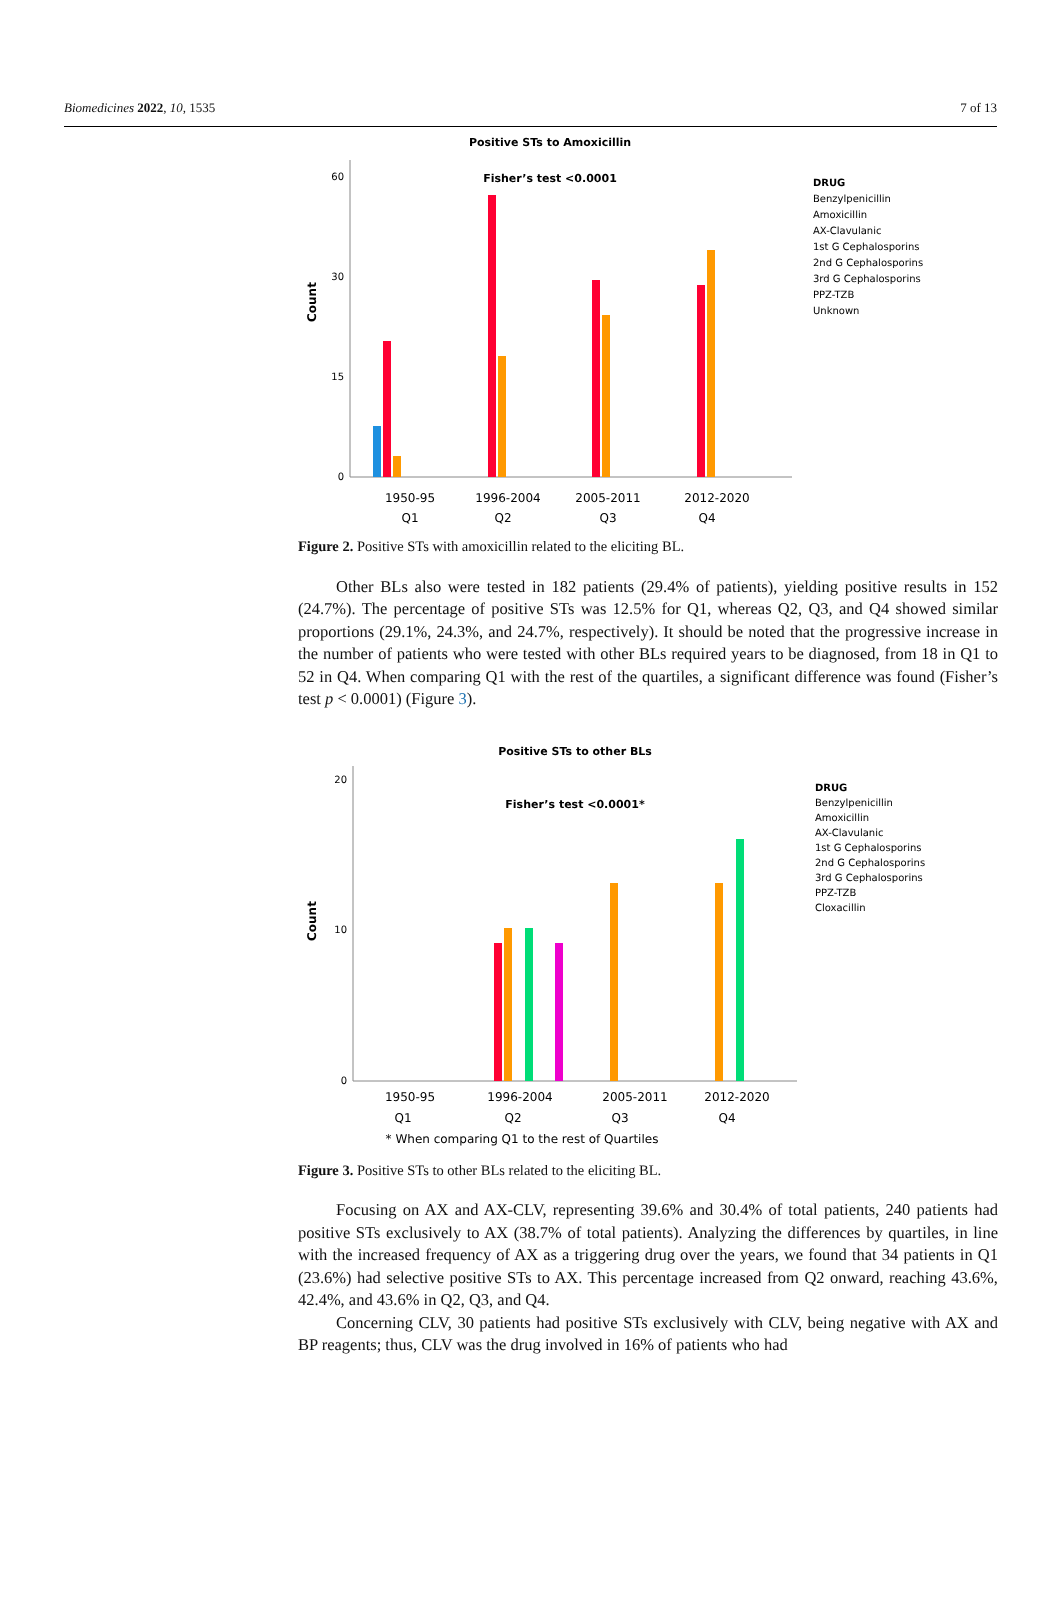Biomedicines 2022, 10, 1535 7 of 13
Positive STs to Amoxicillin
Fisher’s test <0.0001
0
30
60
15
1950-95
1996-2004
2005-2011
2012-2020
Q1
Q2
Q3
Q4
Count
DRUG
Benzylpenicillin
Amoxicillin
AX-Clavulanic
1st G Cephalosporins
2nd G Cephalosporins
3rd G Cephalosporins
PPZ-TZB
Unknown
Figure 2. Positive STs with amoxicillin related to the eliciting BL.
Other BLs also were tested in 182 patients (29.4% of patients), yielding positive results in 152 (24.7%). The percentage of positive STs was 12.5% for Q1, whereas Q2, Q3, and Q4 showed similar proportions (29.1%, 24.3%, and 24.7%, respectively). It should be noted that the progressive increase in the number of patients who were tested with other BLs required years to be diagnosed, from 18 in Q1 to 52 in Q4. When comparing Q1 with the rest of the quartiles, a significant difference was found (Fisher’s test p < 0.0001) (Figure 3).
Positive STs to other BLs
Fisher’s test <0.0001*
0
10
20
1950-95
1996-2004
2005-2011
2012-2020
Q1
Q2
Q3
Q4
* When comparing Q1 to the rest of Quartiles
Count
DRUG
Benzylpenicillin
Amoxicillin
AX-Clavulanic
1st G Cephalosporins
2nd G Cephalosporins
3rd G Cephalosporins
PPZ-TZB
Cloxacillin
Figure 3. Positive STs to other BLs related to the eliciting BL.
Focusing on AX and AX-CLV, representing 39.6% and 30.4% of total patients, 240 patients had positive STs exclusively to AX (38.7% of total patients). Analyzing the differences by quartiles, in line with the increased frequency of AX as a triggering drug over the years, we found that 34 patients in Q1 (23.6%) had selective positive STs to AX. This percentage increased from Q2 onward, reaching 43.6%, 42.4%, and 43.6% in Q2, Q3, and Q4.
Concerning CLV, 30 patients had positive STs exclusively with CLV, being negative with AX and BP reagents; thus, CLV was the drug involved in 16% of patients who had